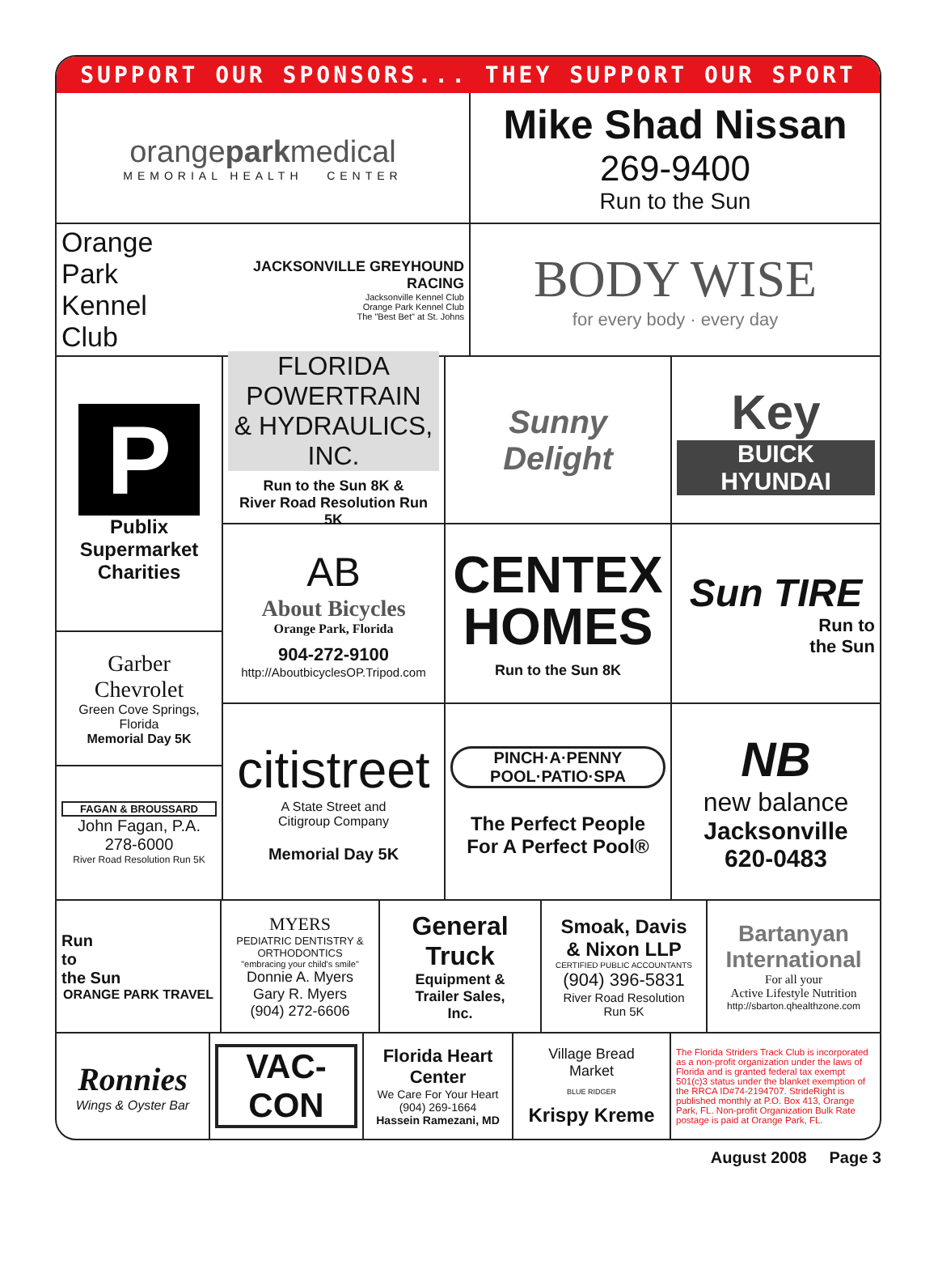SUPPORT OUR SPONSORS... THEY SUPPORT OUR SPORT
orangeparkmedical
MEMORIAL HEALTH CENTER
Mike Shad Nissan
269-9400
Run to the Sun
Orange
Park
Kennel Club
JACKSONVILLE GREYHOUND RACING
Jacksonville Kennel Club
Orange Park Kennel Club
The "Best Bet" at St. Johns
BODY WISE
for every body · every day
P
Publix
Supermarket
Charities
Garber Chevrolet
Green Cove Springs, Florida
Memorial Day 5K
FAGAN & BROUSSARD
John Fagan, P.A.
278-6000
River Road Resolution Run 5K
FLORIDA POWERTRAIN
& HYDRAULICS, INC.
Run to the Sun 8K &
River Road Resolution Run 5K
Sunny Delight
Key
BUICK
HYUNDAI
AB
About Bicycles
Orange Park, Florida
904-272-9100
http://AboutbicyclesOP.Tripod.com
CENTEX
HOMES
Run to the Sun 8K
Sun TIRE
Run to
the Sun
citistreet
A State Street and
Citigroup Company
Memorial Day 5K
PINCH·A·PENNY
POOL·PATIO·SPA
The Perfect People
For A Perfect Pool®
NB
new balance
Jacksonville
620-0483
Run
to
the Sun
ORANGE PARK TRAVEL
MYERS
PEDIATRIC DENTISTRY & ORTHODONTICS
"embracing your child's smile"
Donnie A. Myers
Gary R. Myers
(904) 272-6606
General
Truck
Equipment &
Trailer Sales,
Inc.
Smoak, Davis
& Nixon LLP
CERTIFIED PUBLIC ACCOUNTANTS
(904) 396-5831
River Road Resolution
Run 5K
Bartanyan International
For all your
Active Lifestyle Nutrition
http://sbarton.qhealthzone.com
Ronnies
Wings & Oyster Bar
VAC-CON
Florida Heart
Center
We Care For Your Heart
(904) 269-1664
Hassein Ramezani, MD
Village Bread
Market
BLUE RIDGER
Krispy Kreme
The Florida Striders Track Club is incorporated as a non-profit organization under the laws of Florida and is granted federal tax exempt 501(c)3 status under the blanket exemption of the RRCA ID#74-2194707. StrideRight is published monthly at P.O. Box 413, Orange Park, FL. Non-profit Organization Bulk Rate postage is paid at Orange Park, FL.
August 2008 Page 3